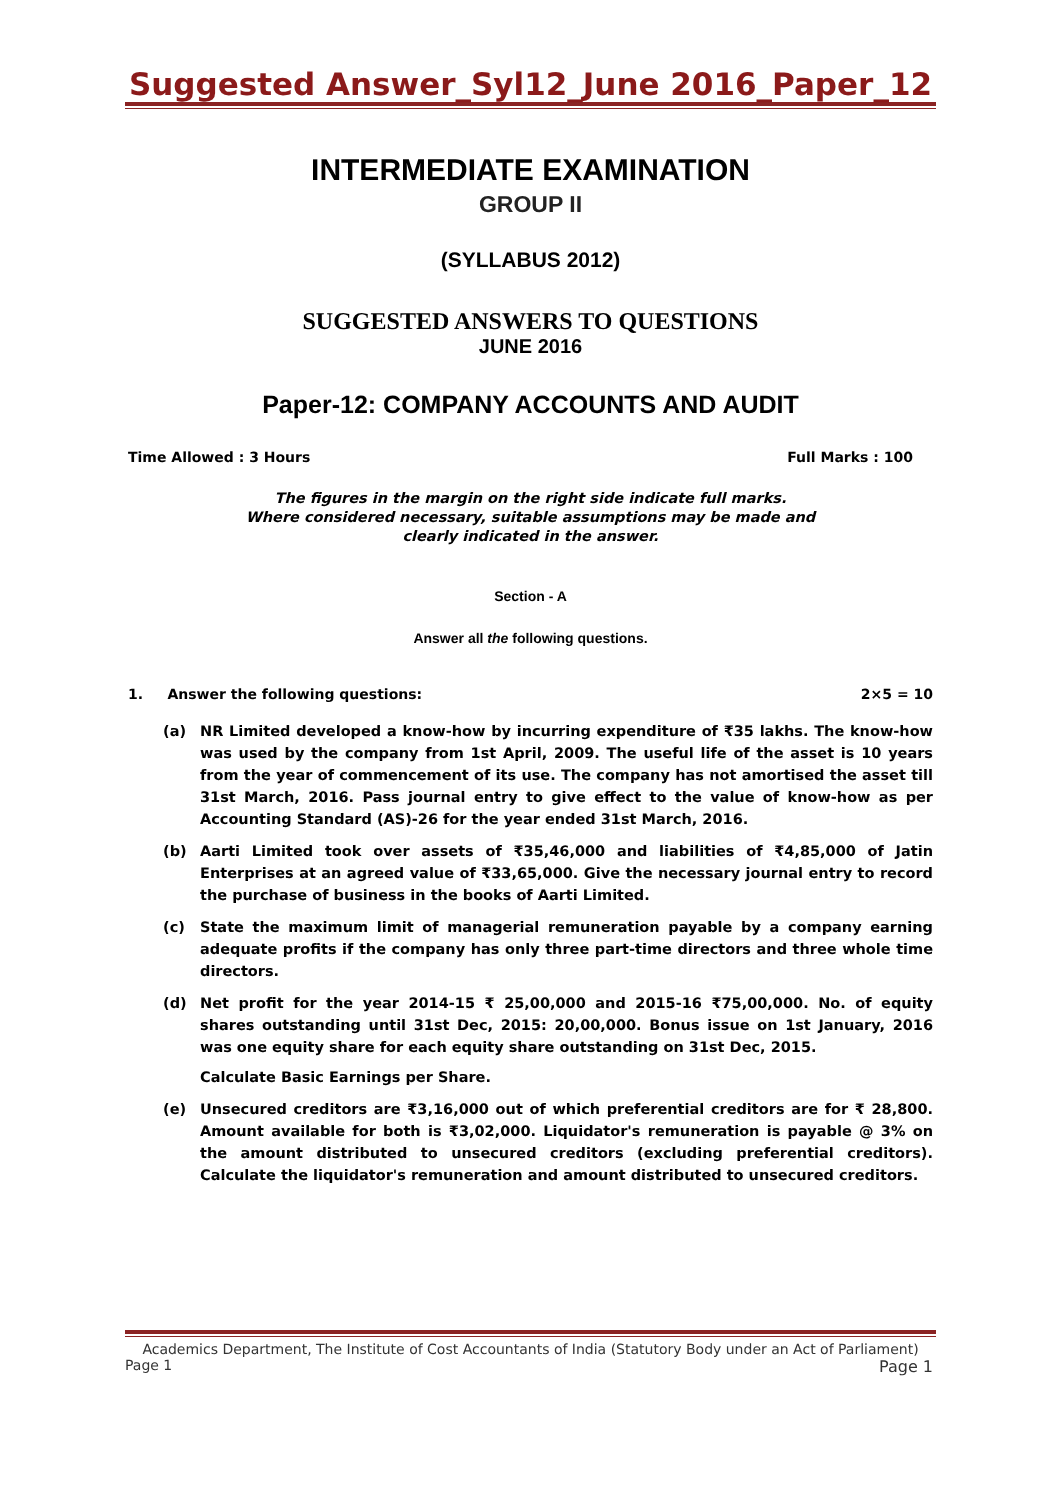Suggested Answer_Syl12_June 2016_Paper_12
INTERMEDIATE EXAMINATION
GROUP II
(SYLLABUS 2012)
SUGGESTED ANSWERS TO QUESTIONS
JUNE 2016
Paper-12: COMPANY ACCOUNTS AND AUDIT
Time Allowed : 3 Hours Full Marks : 100
The figures in the margin on the right side indicate full marks.
Where considered necessary, suitable assumptions may be made and
clearly indicated in the answer.
Section - A
Answer all the following questions.
1. Answer the following questions: 2×5 = 10
(a) NR Limited developed a know-how by incurring expenditure of ₹35 lakhs. The know-how was used by the company from 1st April, 2009. The useful life of the asset is 10 years from the year of commencement of its use. The company has not amortised the asset till 31st March, 2016. Pass journal entry to give effect to the value of know-how as per Accounting Standard (AS)-26 for the year ended 31st March, 2016.
(b) Aarti Limited took over assets of ₹35,46,000 and liabilities of ₹4,85,000 of Jatin Enterprises at an agreed value of ₹33,65,000. Give the necessary journal entry to record the purchase of business in the books of Aarti Limited.
(c) State the maximum limit of managerial remuneration payable by a company earning adequate profits if the company has only three part-time directors and three whole time directors.
(d) Net profit for the year 2014-15 ₹ 25,00,000 and 2015-16 ₹75,00,000. No. of equity shares outstanding until 31st Dec, 2015: 20,00,000. Bonus issue on 1st January, 2016 was one equity share for each equity share outstanding on 31st Dec, 2015.
Calculate Basic Earnings per Share.
(e) Unsecured creditors are ₹3,16,000 out of which preferential creditors are for ₹ 28,800. Amount available for both is ₹3,02,000. Liquidator's remuneration is payable @ 3% on the amount distributed to unsecured creditors (excluding preferential creditors). Calculate the liquidator's remuneration and amount distributed to unsecured creditors.
Academics Department, The Institute of Cost Accountants of India (Statutory Body under an Act of Parliament)
Page 1 Page 1